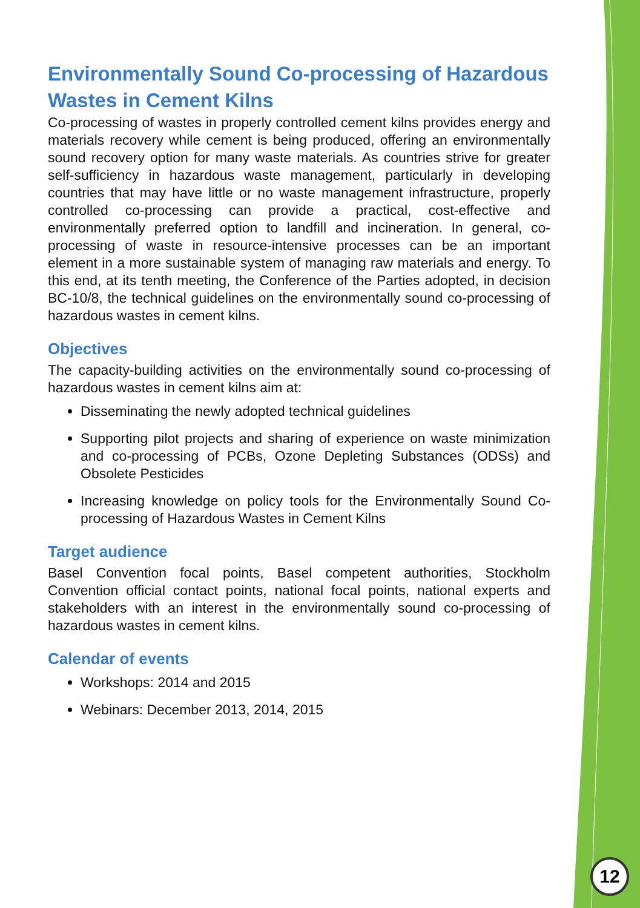Environmentally Sound Co-processing of Hazardous Wastes in Cement Kilns
Co-processing of wastes in properly controlled cement kilns provides energy and materials recovery while cement is being produced, offering an environmentally sound recovery option for many waste materials. As countries strive for greater self-sufficiency in hazardous waste management, particularly in developing countries that may have little or no waste management infrastructure, properly controlled co-processing can provide a practical, cost-effective and environmentally preferred option to landfill and incineration. In general, co-processing of waste in resource-intensive processes can be an important element in a more sustainable system of managing raw materials and energy. To this end, at its tenth meeting, the Conference of the Parties adopted, in decision BC-10/8, the technical guidelines on the environmentally sound co-processing of hazardous wastes in cement kilns.
Objectives
The capacity-building activities on the environmentally sound co-processing of hazardous wastes in cement kilns aim at:
Disseminating the newly adopted technical guidelines
Supporting pilot projects and sharing of experience on waste minimization and co-processing of PCBs, Ozone Depleting Substances (ODSs) and Obsolete Pesticides
Increasing knowledge on policy tools for the Environmentally Sound Co-processing of Hazardous Wastes in Cement Kilns
Target audience
Basel Convention focal points, Basel competent authorities, Stockholm Convention official contact points, national focal points, national experts and stakeholders with an interest in the environmentally sound co-processing of hazardous wastes in cement kilns.
Calendar of events
Workshops: 2014 and 2015
Webinars: December 2013, 2014, 2015
12